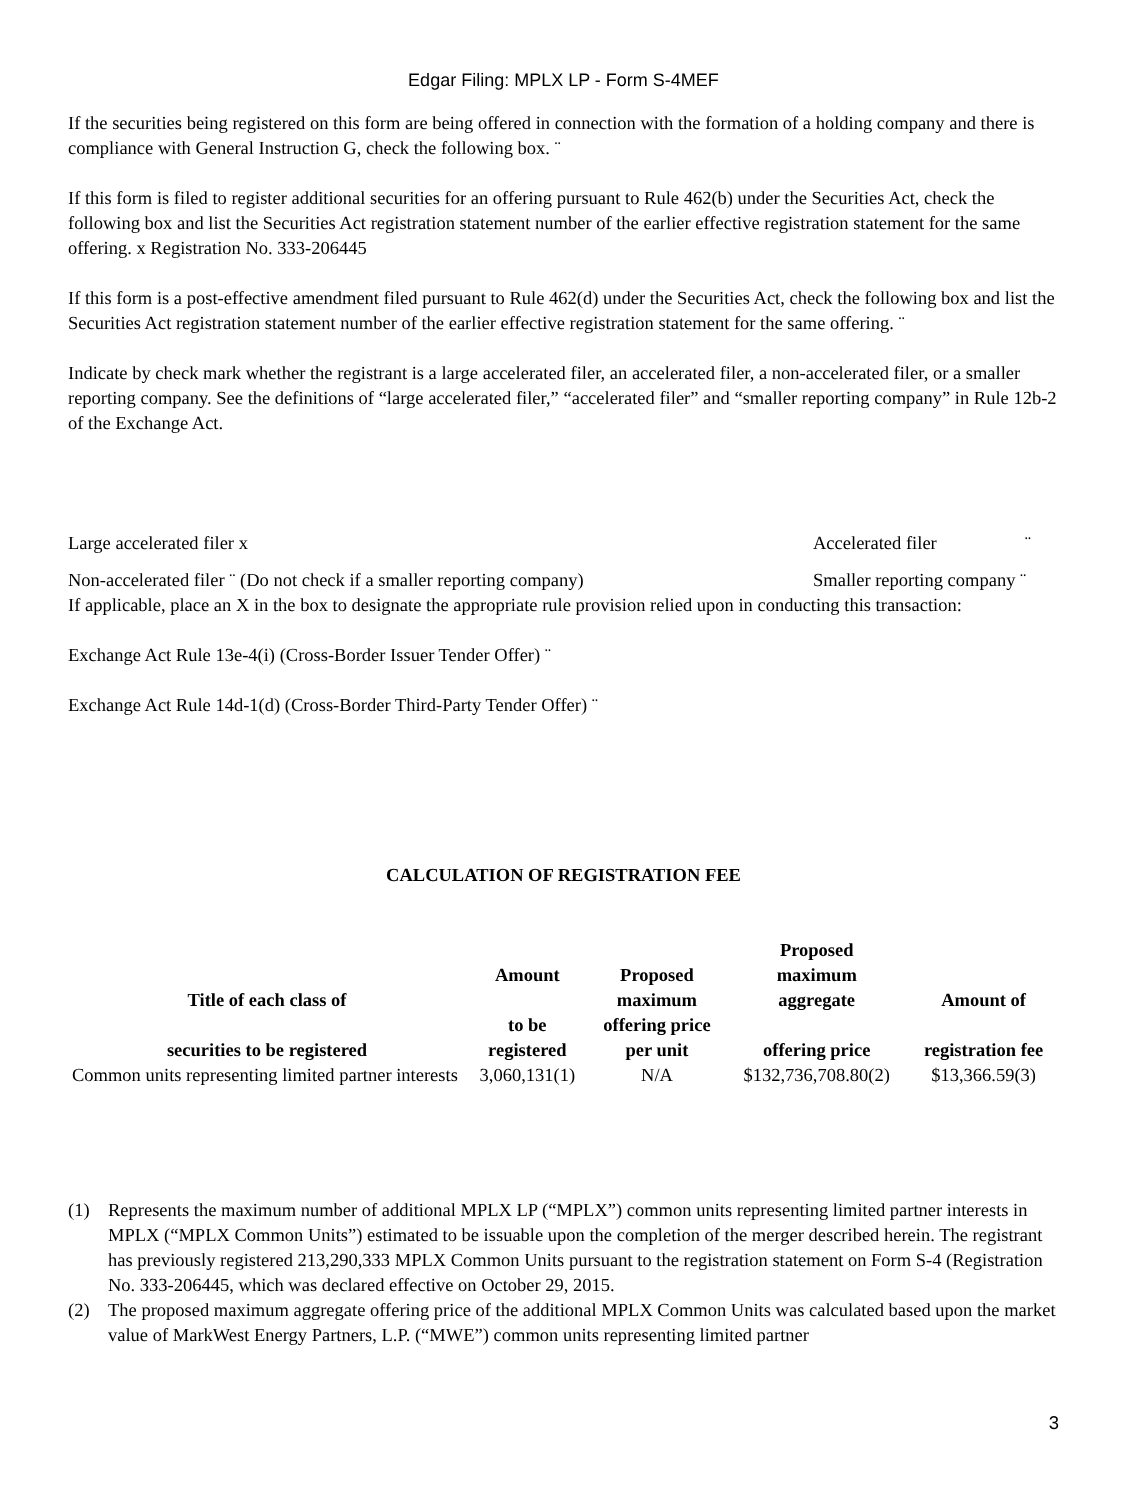Edgar Filing: MPLX LP - Form S-4MEF
If the securities being registered on this form are being offered in connection with the formation of a holding company and there is compliance with General Instruction G, check the following box. ¨
If this form is filed to register additional securities for an offering pursuant to Rule 462(b) under the Securities Act, check the following box and list the Securities Act registration statement number of the earlier effective registration statement for the same offering. x Registration No. 333-206445
If this form is a post-effective amendment filed pursuant to Rule 462(d) under the Securities Act, check the following box and list the Securities Act registration statement number of the earlier effective registration statement for the same offering. ¨
Indicate by check mark whether the registrant is a large accelerated filer, an accelerated filer, a non-accelerated filer, or a smaller reporting company. See the definitions of “large accelerated filer,” “accelerated filer” and “smaller reporting company” in Rule 12b-2 of the Exchange Act.
Large accelerated filer x Accelerated filer ¨
Non-accelerated filer ¨ (Do not check if a smaller reporting company)
Smaller reporting company ¨
If applicable, place an X in the box to designate the appropriate rule provision relied upon in conducting this transaction:
Exchange Act Rule 13e-4(i) (Cross-Border Issuer Tender Offer) ¨
Exchange Act Rule 14d-1(d) (Cross-Border Third-Party Tender Offer) ¨
CALCULATION OF REGISTRATION FEE
| Title of each class of securities to be registered | Amount to be registered | Proposed maximum offering price per unit | Proposed maximum aggregate offering price | Amount of registration fee |
| --- | --- | --- | --- | --- |
| Common units representing limited partner interests | 3,060,131(1) | N/A | $132,736,708.80(2) | $13,366.59(3) |
(1) Represents the maximum number of additional MPLX LP (“MPLX”) common units representing limited partner interests in MPLX (“MPLX Common Units”) estimated to be issuable upon the completion of the merger described herein. The registrant has previously registered 213,290,333 MPLX Common Units pursuant to the registration statement on Form S-4 (Registration No. 333-206445, which was declared effective on October 29, 2015.
(2) The proposed maximum aggregate offering price of the additional MPLX Common Units was calculated based upon the market value of MarkWest Energy Partners, L.P. (“MWE”) common units representing limited partner
3